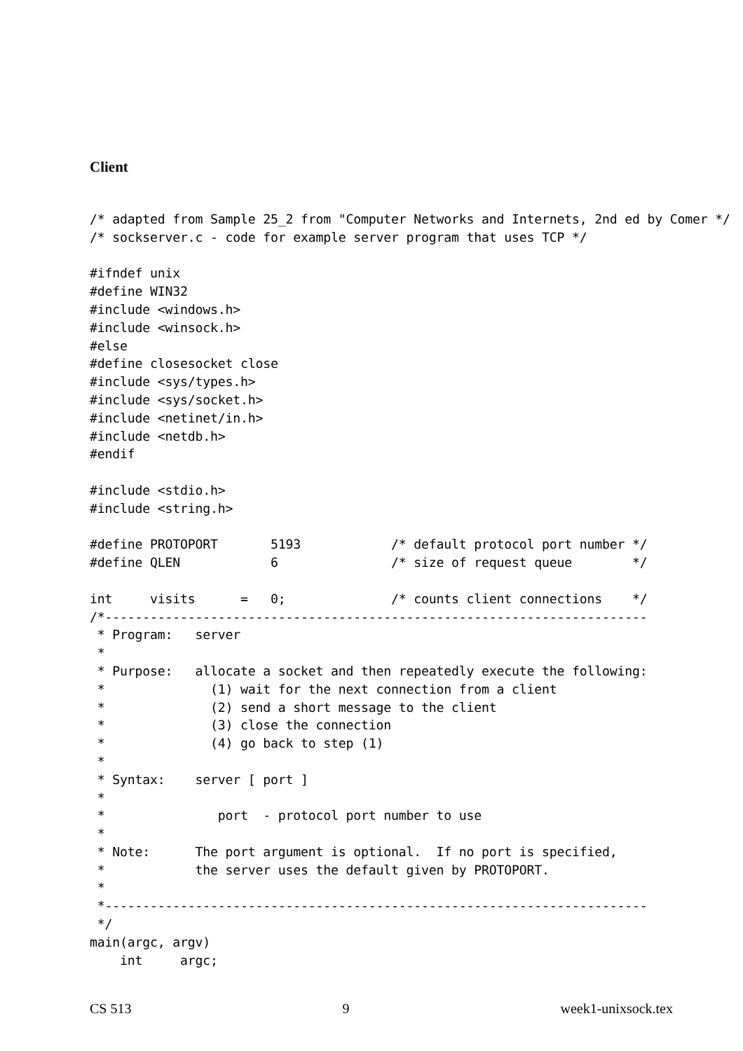Client
/* adapted from Sample 25_2 from "Computer Networks and Internets, 2nd ed by Comer */
/* sockserver.c - code for example server program that uses TCP */

#ifndef unix
#define WIN32
#include <windows.h>
#include <winsock.h>
#else
#define closesocket close
#include <sys/types.h>
#include <sys/socket.h>
#include <netinet/in.h>
#include <netdb.h>
#endif

#include <stdio.h>
#include <string.h>

#define PROTOPORT       5193            /* default protocol port number */
#define QLEN            6               /* size of request queue        */

int     visits      =   0;              /* counts client connections    */
/*------------------------------------------------------------------------
 * Program:   server
 *
 * Purpose:   allocate a socket and then repeatedly execute the following:
 *              (1) wait for the next connection from a client
 *              (2) send a short message to the client
 *              (3) close the connection
 *              (4) go back to step (1)
 *
 * Syntax:    server [ port ]
 *
 *               port  - protocol port number to use
 *
 * Note:      The port argument is optional.  If no port is specified,
 *            the server uses the default given by PROTOPORT.
 *
 *------------------------------------------------------------------------
 */
main(argc, argv)
    int     argc;
CS 513 9 week1-unixsock.tex